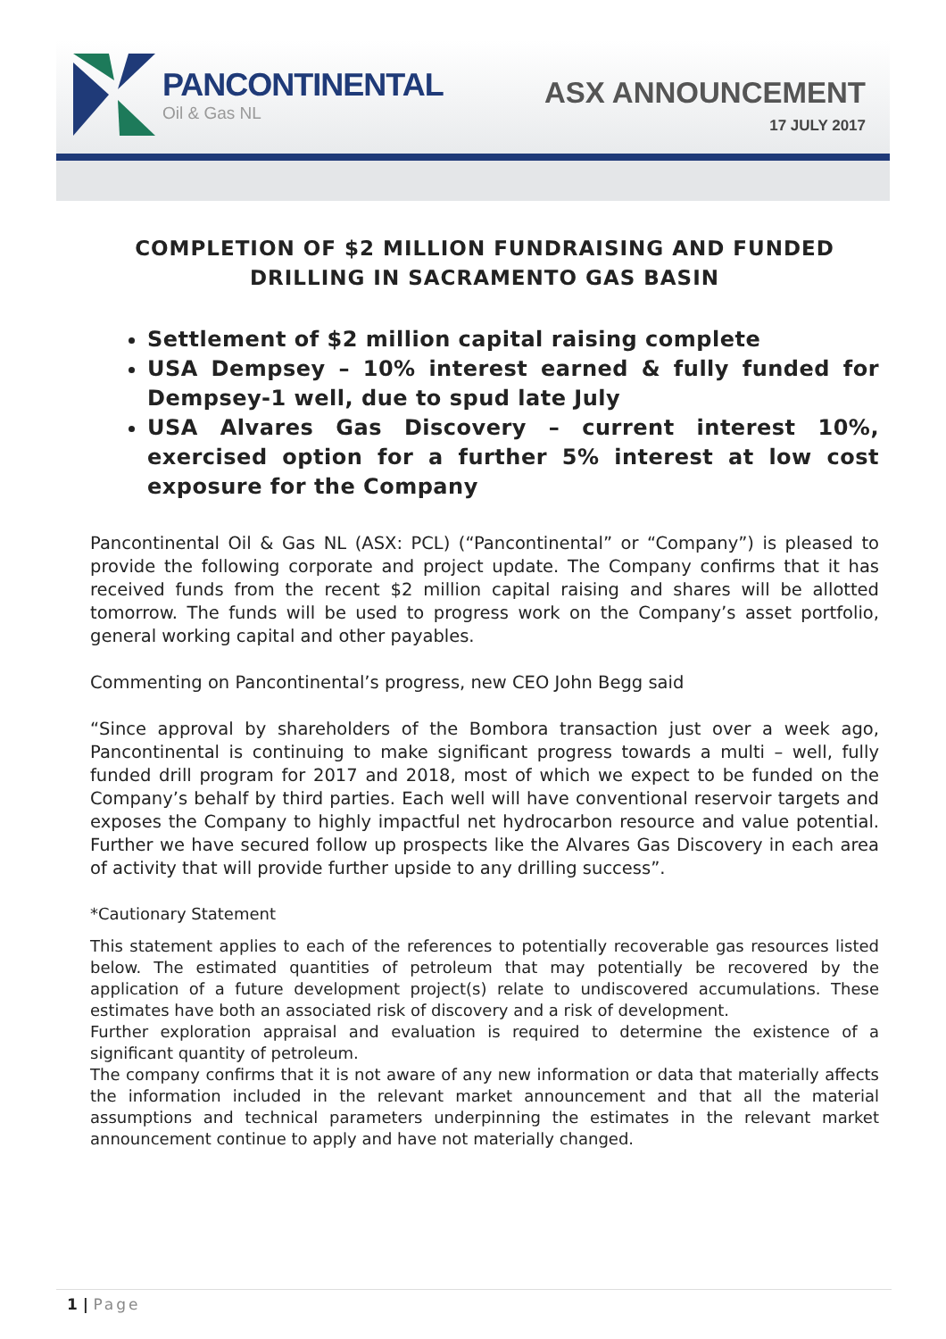PANCONTINENTAL
Oil & Gas NL
ASX ANNOUNCEMENT
17 JULY 2017
COMPLETION OF $2 MILLION FUNDRAISING AND FUNDED DRILLING IN SACRAMENTO GAS BASIN
Settlement of $2 million capital raising complete
USA Dempsey – 10% interest earned & fully funded for Dempsey-1 well, due to spud late July
USA Alvares Gas Discovery – current interest 10%, exercised option for a further 5% interest at low cost exposure for the Company
Pancontinental Oil & Gas NL (ASX: PCL) (“Pancontinental” or “Company”) is pleased to provide the following corporate and project update. The Company confirms that it has received funds from the recent $2 million capital raising and shares will be allotted tomorrow. The funds will be used to progress work on the Company’s asset portfolio, general working capital and other payables.
Commenting on Pancontinental’s progress, new CEO John Begg said
“Since approval by shareholders of the Bombora transaction just over a week ago, Pancontinental is continuing to make significant progress towards a multi – well, fully funded drill program for 2017 and 2018, most of which we expect to be funded on the Company’s behalf by third parties. Each well will have conventional reservoir targets and exposes the Company to highly impactful net hydrocarbon resource and value potential. Further we have secured follow up prospects like the Alvares Gas Discovery in each area of activity that will provide further upside to any drilling success”.
*Cautionary Statement
This statement applies to each of the references to potentially recoverable gas resources listed below. The estimated quantities of petroleum that may potentially be recovered by the application of a future development project(s) relate to undiscovered accumulations. These estimates have both an associated risk of discovery and a risk of development.
Further exploration appraisal and evaluation is required to determine the existence of a significant quantity of petroleum.
The company confirms that it is not aware of any new information or data that materially affects the information included in the relevant market announcement and that all the material assumptions and technical parameters underpinning the estimates in the relevant market announcement continue to apply and have not materially changed.
1 | Page